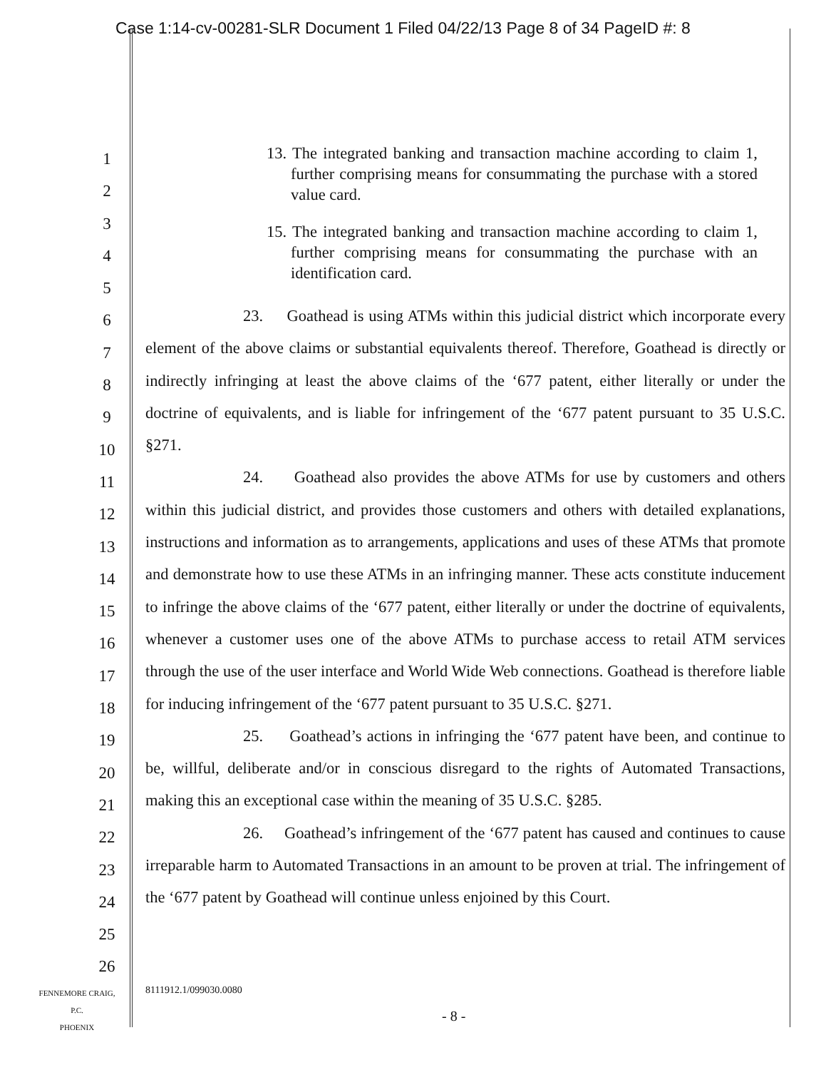Case 1:14-cv-00281-SLR Document 1 Filed 04/22/13 Page 8 of 34 PageID #: 8
1
2
3
4
5
6
7
8
9
10
11
12
13
14
15
16
17
18
19
20
21
22
23
24
25
26
13. The integrated banking and transaction machine according to claim 1, further comprising means for consummating the purchase with a stored value card.
15. The integrated banking and transaction machine according to claim 1, further comprising means for consummating the purchase with an identification card.
23. Goathead is using ATMs within this judicial district which incorporate every element of the above claims or substantial equivalents thereof. Therefore, Goathead is directly or indirectly infringing at least the above claims of the ‘677 patent, either literally or under the doctrine of equivalents, and is liable for infringement of the ‘677 patent pursuant to 35 U.S.C. §271.
24. Goathead also provides the above ATMs for use by customers and others within this judicial district, and provides those customers and others with detailed explanations, instructions and information as to arrangements, applications and uses of these ATMs that promote and demonstrate how to use these ATMs in an infringing manner. These acts constitute inducement to infringe the above claims of the ‘677 patent, either literally or under the doctrine of equivalents, whenever a customer uses one of the above ATMs to purchase access to retail ATM services through the use of the user interface and World Wide Web connections. Goathead is therefore liable for inducing infringement of the ‘677 patent pursuant to 35 U.S.C. §271.
25. Goathead’s actions in infringing the ‘677 patent have been, and continue to be, willful, deliberate and/or in conscious disregard to the rights of Automated Transactions, making this an exceptional case within the meaning of 35 U.S.C. §285.
26. Goathead’s infringement of the ‘677 patent has caused and continues to cause irreparable harm to Automated Transactions in an amount to be proven at trial. The infringement of the ‘677 patent by Goathead will continue unless enjoined by this Court.
FENNEMORE CRAIG, P.C.
PHOENIX
8111912.1/099030.0080
- 8 -